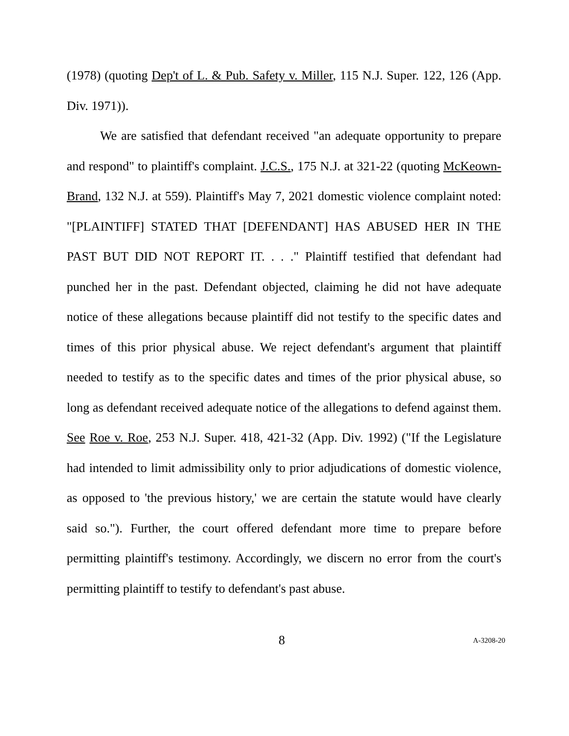(1978) (quoting Dep't of L. & Pub. Safety v. Miller, 115 N.J. Super. 122, 126 (App. Div. 1971)).
We are satisfied that defendant received "an adequate opportunity to prepare and respond" to plaintiff's complaint. J.C.S., 175 N.J. at 321-22 (quoting McKeown-Brand, 132 N.J. at 559). Plaintiff's May 7, 2021 domestic violence complaint noted: "[PLAINTIFF] STATED THAT [DEFENDANT] HAS ABUSED HER IN THE PAST BUT DID NOT REPORT IT. . . ." Plaintiff testified that defendant had punched her in the past. Defendant objected, claiming he did not have adequate notice of these allegations because plaintiff did not testify to the specific dates and times of this prior physical abuse. We reject defendant's argument that plaintiff needed to testify as to the specific dates and times of the prior physical abuse, so long as defendant received adequate notice of the allegations to defend against them. See Roe v. Roe, 253 N.J. Super. 418, 421-32 (App. Div. 1992) ("If the Legislature had intended to limit admissibility only to prior adjudications of domestic violence, as opposed to 'the previous history,' we are certain the statute would have clearly said so."). Further, the court offered defendant more time to prepare before permitting plaintiff's testimony. Accordingly, we discern no error from the court's permitting plaintiff to testify to defendant's past abuse.
8 A-3208-20